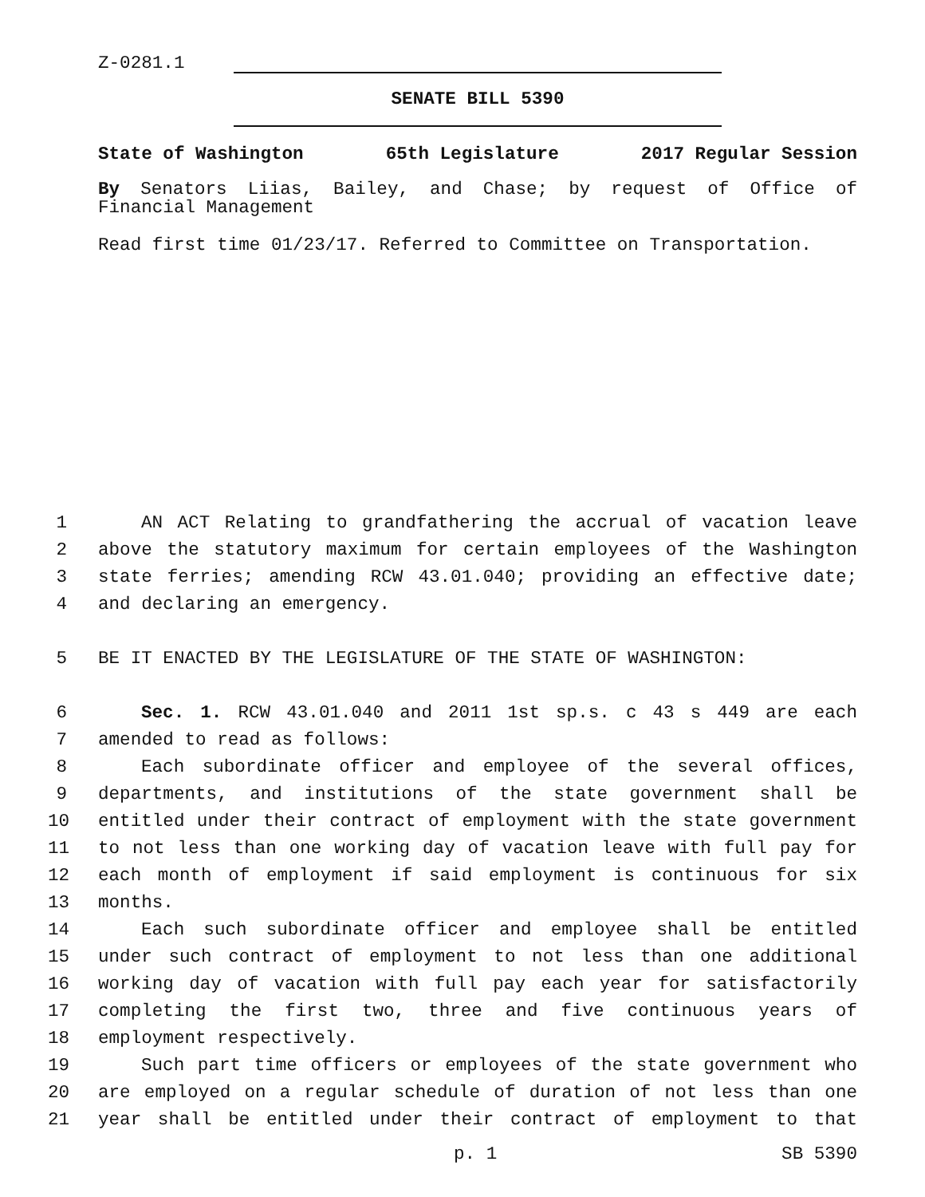Z-0281.1
SENATE BILL 5390
State of Washington 65th Legislature 2017 Regular Session
By Senators Liias, Bailey, and Chase; by request of Office of Financial Management
Read first time 01/23/17. Referred to Committee on Transportation.
1 AN ACT Relating to grandfathering the accrual of vacation leave
2 above the statutory maximum for certain employees of the Washington
3 state ferries; amending RCW 43.01.040; providing an effective date;
4 and declaring an emergency.
5 BE IT ENACTED BY THE LEGISLATURE OF THE STATE OF WASHINGTON:
6 Sec. 1. RCW 43.01.040 and 2011 1st sp.s. c 43 s 449 are each
7 amended to read as follows:
8 Each subordinate officer and employee of the several offices,
9 departments, and institutions of the state government shall be
10 entitled under their contract of employment with the state government
11 to not less than one working day of vacation leave with full pay for
12 each month of employment if said employment is continuous for six
13 months.
14 Each such subordinate officer and employee shall be entitled
15 under such contract of employment to not less than one additional
16 working day of vacation with full pay each year for satisfactorily
17 completing the first two, three and five continuous years of
18 employment respectively.
19 Such part time officers or employees of the state government who
20 are employed on a regular schedule of duration of not less than one
21 year shall be entitled under their contract of employment to that
p. 1 SB 5390